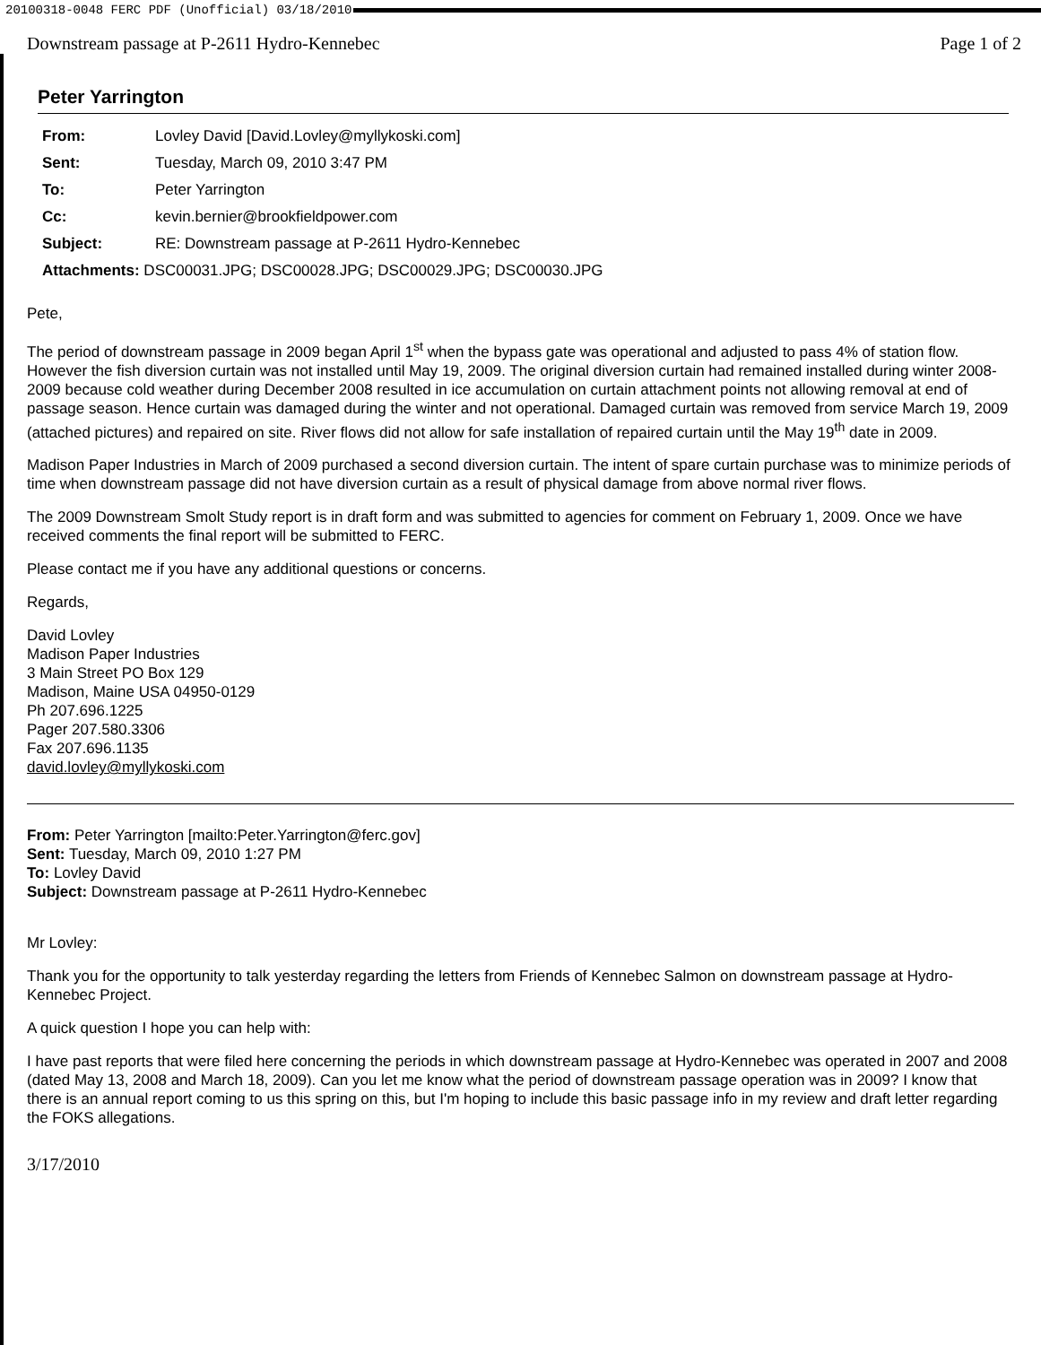20100318-0048 FERC PDF (Unofficial) 03/18/2010
Downstream passage at P-2611 Hydro-Kennebec Page 1 of 2
Peter Yarrington
| From: | Lovley David [David.Lovley@myllykoski.com] |
| Sent: | Tuesday, March 09, 2010 3:47 PM |
| To: | Peter Yarrington |
| Cc: | kevin.bernier@brookfieldpower.com |
| Subject: | RE: Downstream passage at P-2611 Hydro-Kennebec |
| Attachments: DSC00031.JPG; DSC00028.JPG; DSC00029.JPG; DSC00030.JPG | |
Pete,
The period of downstream passage in 2009 began April 1<sup>st</sup> when the bypass gate was operational and adjusted to pass 4% of station flow. However the fish diversion curtain was not installed until May 19, 2009. The original diversion curtain had remained installed during winter 2008-2009 because cold weather during December 2008 resulted in ice accumulation on curtain attachment points not allowing removal at end of passage season. Hence curtain was damaged during the winter and not operational. Damaged curtain was removed from service March 19, 2009 (attached pictures) and repaired on site. River flows did not allow for safe installation of repaired curtain until the May 19<sup>th</sup> date in 2009.
Madison Paper Industries in March of 2009 purchased a second diversion curtain. The intent of spare curtain purchase was to minimize periods of time when downstream passage did not have diversion curtain as a result of physical damage from above normal river flows.
The 2009 Downstream Smolt Study report is in draft form and was submitted to agencies for comment on February 1, 2009. Once we have received comments the final report will be submitted to FERC.
Please contact me if you have any additional questions or concerns.
Regards,
David Lovley
Madison Paper Industries
3 Main Street PO Box 129
Madison, Maine USA 04950-0129
Ph 207.696.1225
Pager 207.580.3306
Fax 207.696.1135
david.lovley@myllykoski.com
From: Peter Yarrington [mailto:Peter.Yarrington@ferc.gov]
Sent: Tuesday, March 09, 2010 1:27 PM
To: Lovley David
Subject: Downstream passage at P-2611 Hydro-Kennebec
Mr Lovley:
Thank you for the opportunity to talk yesterday regarding the letters from Friends of Kennebec Salmon on downstream passage at Hydro-Kennebec Project.
A quick question I hope you can help with:
I have past reports that were filed here concerning the periods in which downstream passage at Hydro-Kennebec was operated in 2007 and 2008 (dated May 13, 2008 and March 18, 2009). Can you let me know what the period of downstream passage operation was in 2009? I know that there is an annual report coming to us this spring on this, but I'm hoping to include this basic passage info in my review and draft letter regarding the FOKS allegations.
3/17/2010